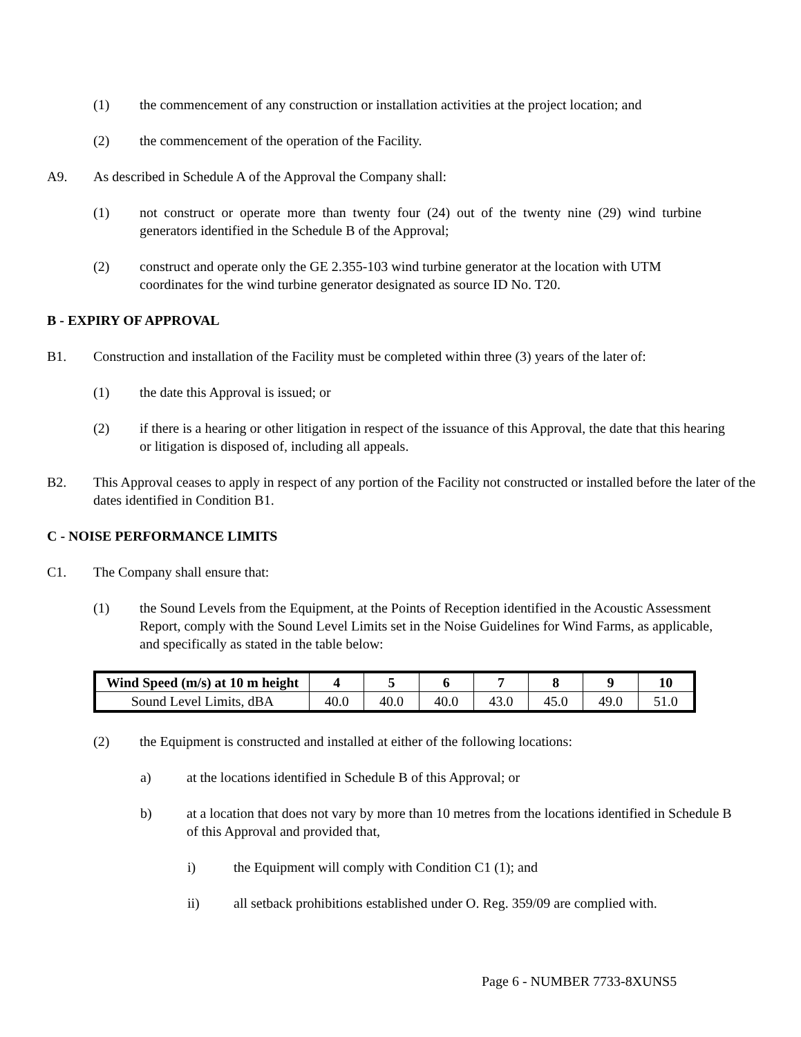(1) the commencement of any construction or installation activities at the project location; and
(2) the commencement of the operation of the Facility.
A9. As described in Schedule A of the Approval the Company shall:
(1) not construct or operate more than twenty four (24) out of the twenty nine (29) wind turbine generators identified in the Schedule B of the Approval;
(2) construct and operate only the GE 2.355-103 wind turbine generator at the location with UTM coordinates for the wind turbine generator designated as source ID No. T20.
B - EXPIRY OF APPROVAL
B1. Construction and installation of the Facility must be completed within three (3) years of the later of:
(1) the date this Approval is issued; or
(2) if there is a hearing or other litigation in respect of the issuance of this Approval, the date that this hearing or litigation is disposed of, including all appeals.
B2. This Approval ceases to apply in respect of any portion of the Facility not constructed or installed before the later of the dates identified in Condition B1.
C - NOISE PERFORMANCE LIMITS
C1. The Company shall ensure that:
(1) the Sound Levels from the Equipment, at the Points of Reception identified in the Acoustic Assessment Report, comply with the Sound Level Limits set in the Noise Guidelines for Wind Farms, as applicable, and specifically as stated in the table below:
| Wind Speed (m/s) at 10 m height | 4 | 5 | 6 | 7 | 8 | 9 | 10 |
| --- | --- | --- | --- | --- | --- | --- | --- |
| Sound Level Limits, dBA | 40.0 | 40.0 | 40.0 | 43.0 | 45.0 | 49.0 | 51.0 |
(2) the Equipment is constructed and installed at either of the following locations:
a) at the locations identified in Schedule B of this Approval; or
b) at a location that does not vary by more than 10 metres from the locations identified in Schedule B of this Approval and provided that,
i) the Equipment will comply with Condition C1 (1); and
ii) all setback prohibitions established under O. Reg. 359/09 are complied with.
Page 6 - NUMBER 7733-8XUNS5